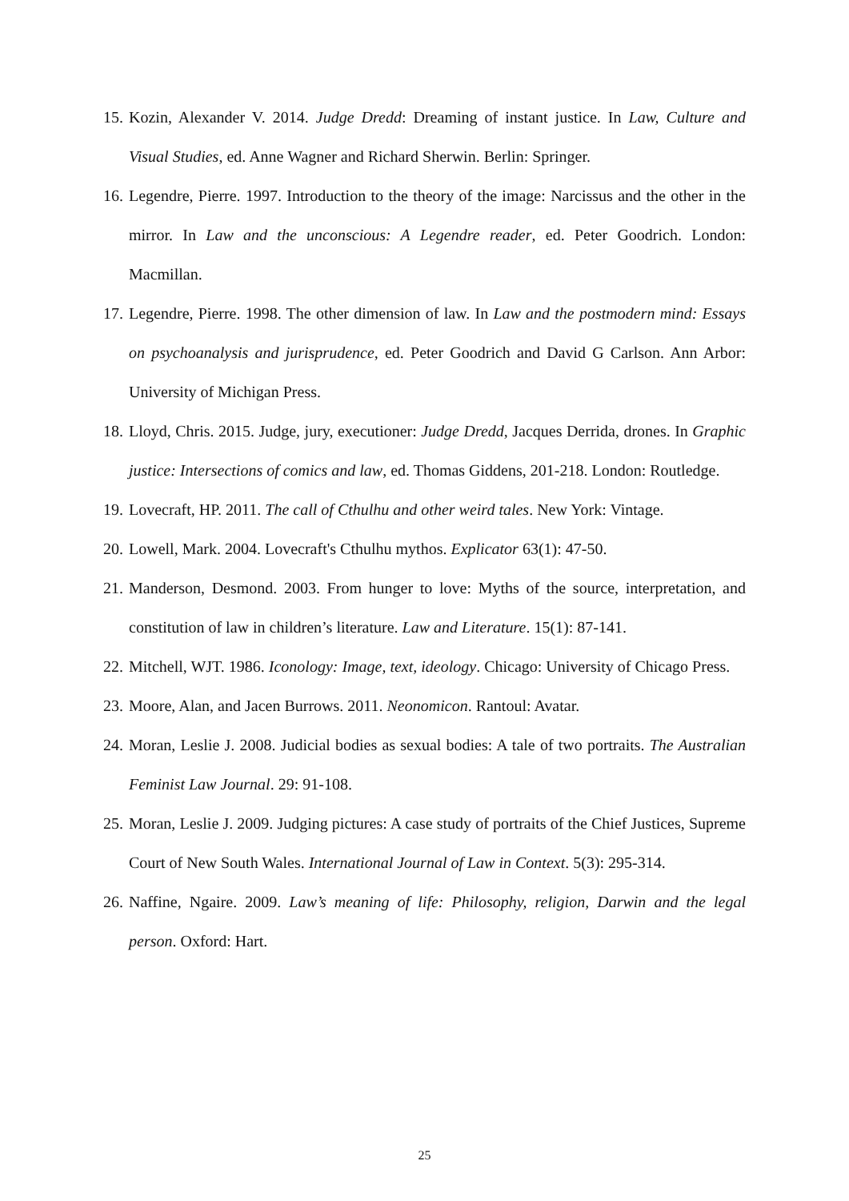15. Kozin, Alexander V. 2014. Judge Dredd: Dreaming of instant justice. In Law, Culture and Visual Studies, ed. Anne Wagner and Richard Sherwin. Berlin: Springer.
16. Legendre, Pierre. 1997. Introduction to the theory of the image: Narcissus and the other in the mirror. In Law and the unconscious: A Legendre reader, ed. Peter Goodrich. London: Macmillan.
17. Legendre, Pierre. 1998. The other dimension of law. In Law and the postmodern mind: Essays on psychoanalysis and jurisprudence, ed. Peter Goodrich and David G Carlson. Ann Arbor: University of Michigan Press.
18. Lloyd, Chris. 2015. Judge, jury, executioner: Judge Dredd, Jacques Derrida, drones. In Graphic justice: Intersections of comics and law, ed. Thomas Giddens, 201-218. London: Routledge.
19. Lovecraft, HP. 2011. The call of Cthulhu and other weird tales. New York: Vintage.
20. Lowell, Mark. 2004. Lovecraft's Cthulhu mythos. Explicator 63(1): 47-50.
21. Manderson, Desmond. 2003. From hunger to love: Myths of the source, interpretation, and constitution of law in children’s literature. Law and Literature. 15(1): 87-141.
22. Mitchell, WJT. 1986. Iconology: Image, text, ideology. Chicago: University of Chicago Press.
23. Moore, Alan, and Jacen Burrows. 2011. Neonomicon. Rantoul: Avatar.
24. Moran, Leslie J. 2008. Judicial bodies as sexual bodies: A tale of two portraits. The Australian Feminist Law Journal. 29: 91-108.
25. Moran, Leslie J. 2009. Judging pictures: A case study of portraits of the Chief Justices, Supreme Court of New South Wales. International Journal of Law in Context. 5(3): 295-314.
26. Naffine, Ngaire. 2009. Law’s meaning of life: Philosophy, religion, Darwin and the legal person. Oxford: Hart.
25